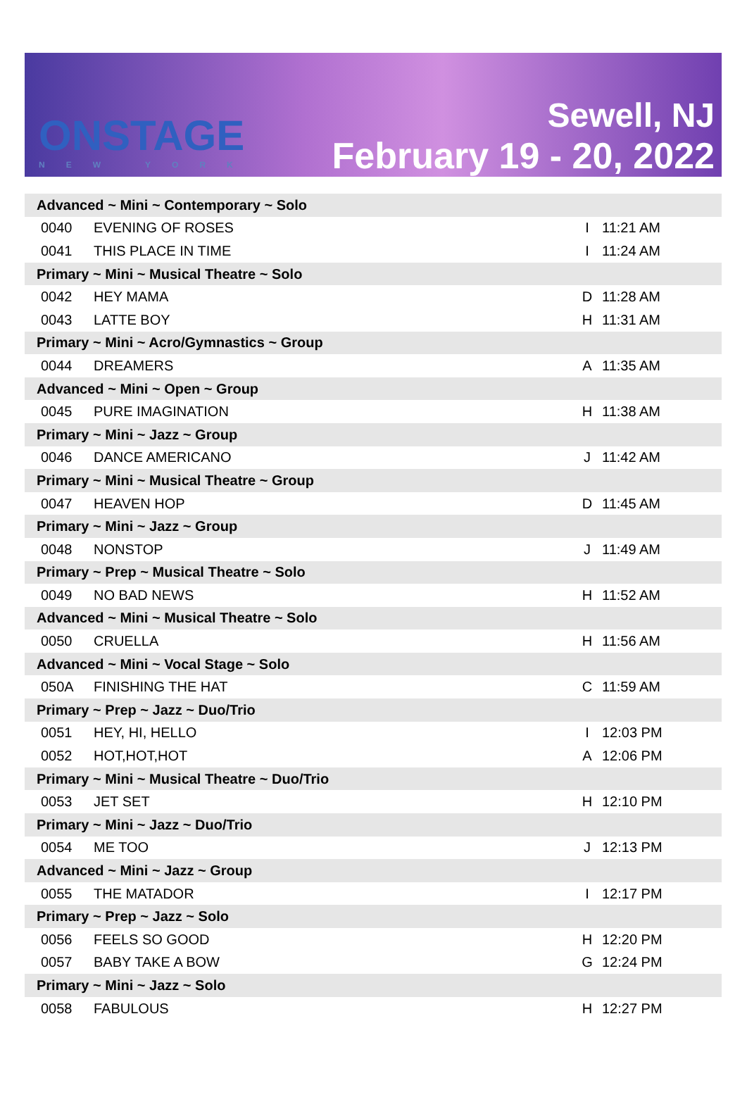ONSTAGE
NEW YORK
Sewell, NJ
February 19 - 20, 2022
| Advanced ~ Mini ~ Contemporary ~ Solo | | | |
| 0040 | EVENING OF ROSES | I | 11:21 AM |
| 0041 | THIS PLACE IN TIME | I | 11:24 AM |
| Primary ~ Mini ~ Musical Theatre ~ Solo | | | |
| 0042 | HEY MAMA | D | 11:28 AM |
| 0043 | LATTE BOY | H | 11:31 AM |
| Primary ~ Mini ~ Acro/Gymnastics ~ Group | | | |
| 0044 | DREAMERS | A | 11:35 AM |
| Advanced ~ Mini ~ Open ~ Group | | | |
| 0045 | PURE IMAGINATION | H | 11:38 AM |
| Primary ~ Mini ~ Jazz ~ Group | | | |
| 0046 | DANCE AMERICANO | J | 11:42 AM |
| Primary ~ Mini ~ Musical Theatre ~ Group | | | |
| 0047 | HEAVEN HOP | D | 11:45 AM |
| Primary ~ Mini ~ Jazz ~ Group | | | |
| 0048 | NONSTOP | J | 11:49 AM |
| Primary ~ Prep ~ Musical Theatre ~ Solo | | | |
| 0049 | NO BAD NEWS | H | 11:52 AM |
| Advanced ~ Mini ~ Musical Theatre ~ Solo | | | |
| 0050 | CRUELLA | H | 11:56 AM |
| Advanced ~ Mini ~ Vocal Stage ~ Solo | | | |
| 050A | FINISHING THE HAT | C | 11:59 AM |
| Primary ~ Prep ~ Jazz ~ Duo/Trio | | | |
| 0051 | HEY, HI, HELLO | I | 12:03 PM |
| 0052 | HOT,HOT,HOT | A | 12:06 PM |
| Primary ~ Mini ~ Musical Theatre ~ Duo/Trio | | | |
| 0053 | JET SET | H | 12:10 PM |
| Primary ~ Mini ~ Jazz ~ Duo/Trio | | | |
| 0054 | ME TOO | J | 12:13 PM |
| Advanced ~ Mini ~ Jazz ~ Group | | | |
| 0055 | THE MATADOR | I | 12:17 PM |
| Primary ~ Prep ~ Jazz ~ Solo | | | |
| 0056 | FEELS SO GOOD | H | 12:20 PM |
| 0057 | BABY TAKE A BOW | G | 12:24 PM |
| Primary ~ Mini ~ Jazz ~ Solo | | | |
| 0058 | FABULOUS | H | 12:27 PM |